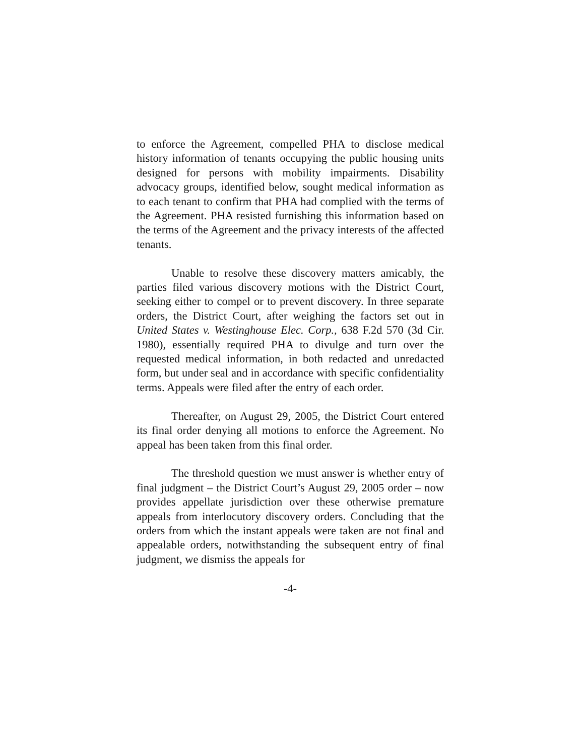to enforce the Agreement, compelled PHA to disclose medical history information of tenants occupying the public housing units designed for persons with mobility impairments. Disability advocacy groups, identified below, sought medical information as to each tenant to confirm that PHA had complied with the terms of the Agreement. PHA resisted furnishing this information based on the terms of the Agreement and the privacy interests of the affected tenants.
Unable to resolve these discovery matters amicably, the parties filed various discovery motions with the District Court, seeking either to compel or to prevent discovery. In three separate orders, the District Court, after weighing the factors set out in United States v. Westinghouse Elec. Corp., 638 F.2d 570 (3d Cir. 1980), essentially required PHA to divulge and turn over the requested medical information, in both redacted and unredacted form, but under seal and in accordance with specific confidentiality terms. Appeals were filed after the entry of each order.
Thereafter, on August 29, 2005, the District Court entered its final order denying all motions to enforce the Agreement. No appeal has been taken from this final order.
The threshold question we must answer is whether entry of final judgment – the District Court’s August 29, 2005 order – now provides appellate jurisdiction over these otherwise premature appeals from interlocutory discovery orders. Concluding that the orders from which the instant appeals were taken are not final and appealable orders, notwithstanding the subsequent entry of final judgment, we dismiss the appeals for
-4-